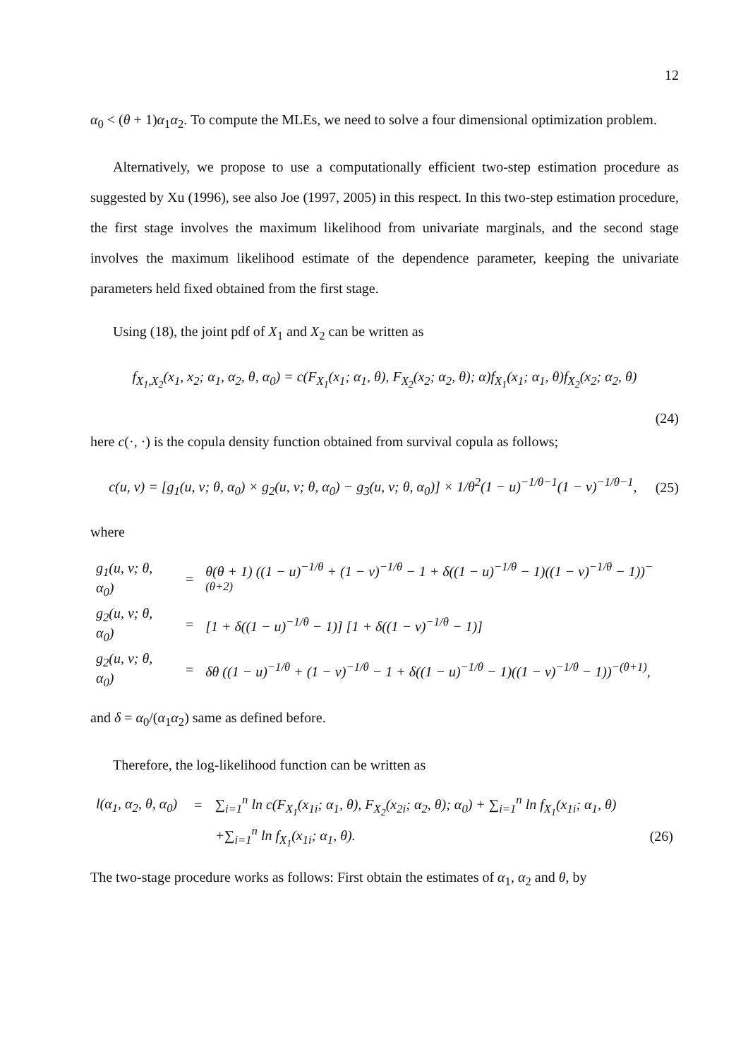12
α<sub>0</sub> < (θ + 1)α<sub>1</sub>α<sub>2</sub>. To compute the MLEs, we need to solve a four dimensional optimization problem.
Alternatively, we propose to use a computationally efficient two-step estimation procedure as suggested by Xu (1996), see also Joe (1997, 2005) in this respect. In this two-step estimation procedure, the first stage involves the maximum likelihood from univariate marginals, and the second stage involves the maximum likelihood estimate of the dependence parameter, keeping the univariate parameters held fixed obtained from the first stage.
Using (18), the joint pdf of X<sub>1</sub> and X<sub>2</sub> can be written as
f<sub>X<sub>1</sub>,X<sub>2</sub></sub>(x<sub>1</sub>, x<sub>2</sub>; α<sub>1</sub>, α<sub>2</sub>, θ, α<sub>0</sub>) = c(F<sub>X<sub>1</sub></sub>(x<sub>1</sub>; α<sub>1</sub>, θ), F<sub>X<sub>2</sub></sub>(x<sub>2</sub>; α<sub>2</sub>, θ); α)f<sub>X<sub>1</sub></sub>(x<sub>1</sub>; α<sub>1</sub>, θ)f<sub>X<sub>2</sub></sub>(x<sub>2</sub>; α<sub>2</sub>, θ)
(24)
here c(·, ·) is the copula density function obtained from survival copula as follows;
c(u, v) = [g<sub>1</sub>(u, v; θ, α<sub>0</sub>) × g<sub>2</sub>(u, v; θ, α<sub>0</sub>) − g<sub>3</sub>(u, v; θ, α<sub>0</sub>)] × 1/θ<sup>2</sup>(1 − u)<sup>−1/θ−1</sup>(1 − v)<sup>−1/θ−1</sup>, (25)
where
| g<sub>1</sub>(u, v; θ, α<sub>0</sub>) | = | θ(θ + 1) ((1 − u)<sup>−1/θ</sup> + (1 − v)<sup>−1/θ</sup> − 1 + δ((1 − u)<sup>−1/θ</sup> − 1)((1 − v)<sup>−1/θ</sup> − 1))<sup>−(θ+2)</sup> |
| g<sub>2</sub>(u, v; θ, α<sub>0</sub>) | = | [1 + δ((1 − u)<sup>−1/θ</sup> − 1)] [1 + δ((1 − v)<sup>−1/θ</sup> − 1)] |
| g<sub>2</sub>(u, v; θ, α<sub>0</sub>) | = | δθ ((1 − u)<sup>−1/θ</sup> + (1 − v)<sup>−1/θ</sup> − 1 + δ((1 − u)<sup>−1/θ</sup> − 1)((1 − v)<sup>−1/θ</sup> − 1))<sup>−(θ+1)</sup>, |
and δ = α<sub>0</sub>/(α<sub>1</sub>α<sub>2</sub>) same as defined before.
Therefore, the log-likelihood function can be written as
| l(α<sub>1</sub>, α<sub>2</sub>, θ, α<sub>0</sub>) | = | ∑<sub>i=1</sub><sup>n</sup> ln c(F<sub>X<sub>1</sub></sub>(x<sub>1i</sub>; α<sub>1</sub>, θ), F<sub>X<sub>2</sub></sub>(x<sub>2i</sub>; α<sub>2</sub>, θ); α<sub>0</sub>) + ∑<sub>i=1</sub><sup>n</sup> ln f<sub>X<sub>1</sub></sub>(x<sub>1i</sub>; α<sub>1</sub>, θ) | |
| | | +∑<sub>i=1</sub><sup>n</sup> ln f<sub>X<sub>1</sub></sub>(x<sub>1i</sub>; α<sub>1</sub>, θ). | (26) |
The two-stage procedure works as follows: First obtain the estimates of α<sub>1</sub>, α<sub>2</sub> and θ, by